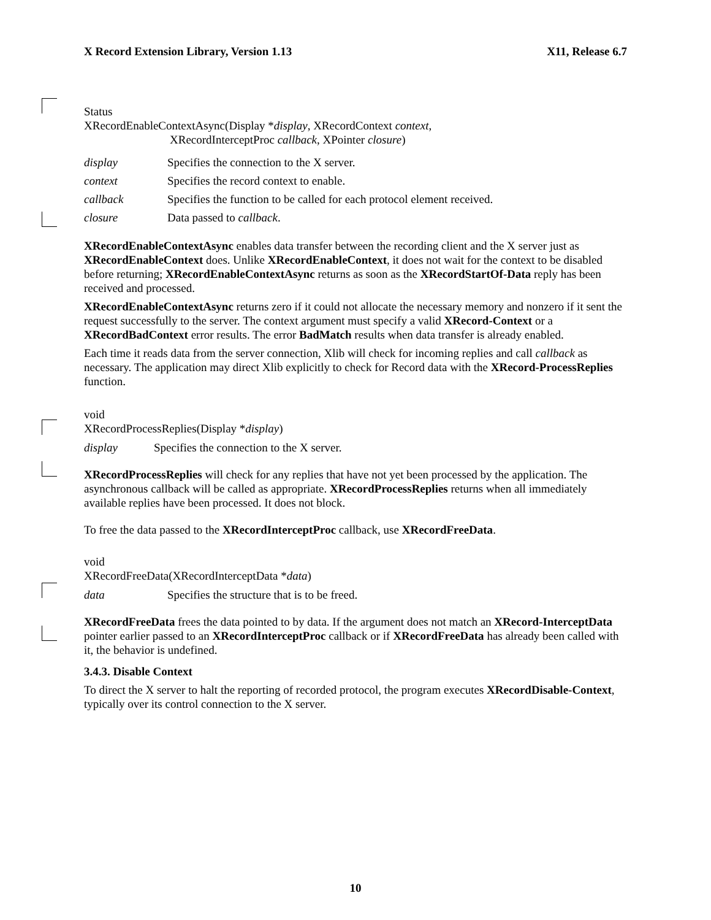X Record Extension Library, Version 1.13 X11, Release 6.7
Status
XRecordEnableContextAsync(Display *display, XRecordContext context,
XRecordInterceptProc callback, XPointer closure)
display Specifies the connection to the X server.
context Specifies the record context to enable.
callback Specifies the function to be called for each protocol element received.
closure Data passed to callback.
XRecordEnableContextAsync enables data transfer between the recording client and the X server just as XRecordEnableContext does. Unlike XRecordEnableContext, it does not wait for the context to be disabled before returning; XRecordEnableContextAsync returns as soon as the XRecordStartOf-Data reply has been received and processed.
XRecordEnableContextAsync returns zero if it could not allocate the necessary memory and nonzero if it sent the request successfully to the server. The context argument must specify a valid XRecord-Context or a XRecordBadContext error results. The error BadMatch results when data transfer is already enabled.
Each time it reads data from the server connection, Xlib will check for incoming replies and call callback as necessary. The application may direct Xlib explicitly to check for Record data with the XRecord-ProcessReplies function.
void
XRecordProcessReplies(Display *display)
display Specifies the connection to the X server.
XRecordProcessReplies will check for any replies that have not yet been processed by the application. The asynchronous callback will be called as appropriate. XRecordProcessReplies returns when all immediately available replies have been processed. It does not block.
To free the data passed to the XRecordInterceptProc callback, use XRecordFreeData.
void
XRecordFreeData(XRecordInterceptData *data)
data Specifies the structure that is to be freed.
XRecordFreeData frees the data pointed to by data. If the argument does not match an XRecord-InterceptData pointer earlier passed to an XRecordInterceptProc callback or if XRecordFreeData has already been called with it, the behavior is undefined.
3.4.3. Disable Context
To direct the X server to halt the reporting of recorded protocol, the program executes XRecordDisable-Context, typically over its control connection to the X server.
10